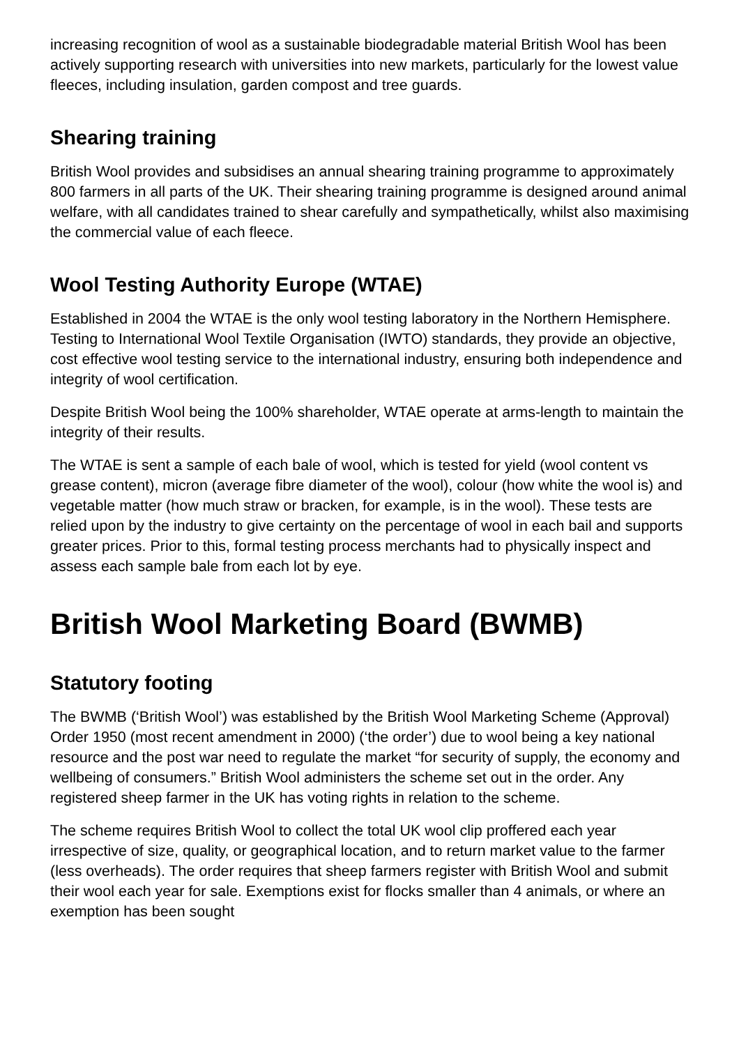increasing recognition of wool as a sustainable biodegradable material British Wool has been actively supporting research with universities into new markets, particularly for the lowest value fleeces, including insulation, garden compost and tree guards.
Shearing training
British Wool provides and subsidises an annual shearing training programme to approximately 800 farmers in all parts of the UK. Their shearing training programme is designed around animal welfare, with all candidates trained to shear carefully and sympathetically, whilst also maximising the commercial value of each fleece.
Wool Testing Authority Europe (WTAE)
Established in 2004 the WTAE is the only wool testing laboratory in the Northern Hemisphere. Testing to International Wool Textile Organisation (IWTO) standards, they provide an objective, cost effective wool testing service to the international industry, ensuring both independence and integrity of wool certification.
Despite British Wool being the 100% shareholder, WTAE operate at arms-length to maintain the integrity of their results.
The WTAE is sent a sample of each bale of wool, which is tested for yield (wool content vs grease content), micron (average fibre diameter of the wool), colour (how white the wool is) and vegetable matter (how much straw or bracken, for example, is in the wool). These tests are relied upon by the industry to give certainty on the percentage of wool in each bail and supports greater prices. Prior to this, formal testing process merchants had to physically inspect and assess each sample bale from each lot by eye.
British Wool Marketing Board (BWMB)
Statutory footing
The BWMB (‘British Wool’) was established by the British Wool Marketing Scheme (Approval) Order 1950 (most recent amendment in 2000) (‘the order’) due to wool being a key national resource and the post war need to regulate the market “for security of supply, the economy and wellbeing of consumers.” British Wool administers the scheme set out in the order. Any registered sheep farmer in the UK has voting rights in relation to the scheme.
The scheme requires British Wool to collect the total UK wool clip proffered each year irrespective of size, quality, or geographical location, and to return market value to the farmer (less overheads). The order requires that sheep farmers register with British Wool and submit their wool each year for sale. Exemptions exist for flocks smaller than 4 animals, or where an exemption has been sought